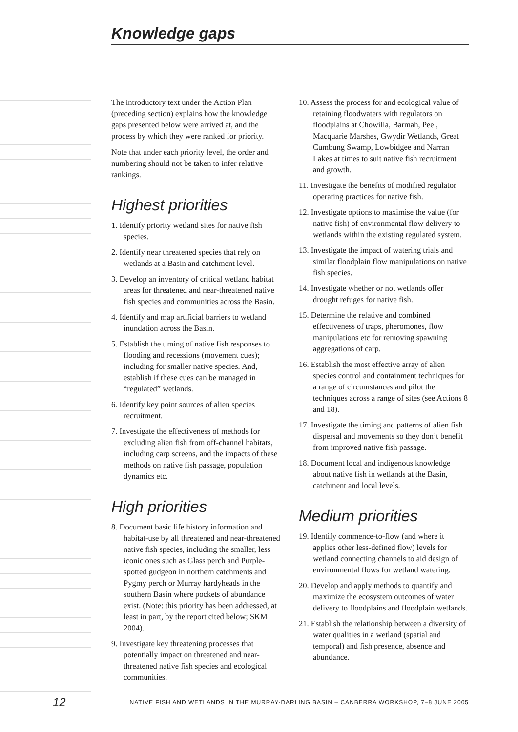Knowledge gaps
The introductory text under the Action Plan (preceding section) explains how the knowledge gaps presented below were arrived at, and the process by which they were ranked for priority.
Note that under each priority level, the order and numbering should not be taken to infer relative rankings.
Highest priorities
1. Identify priority wetland sites for native fish species.
2. Identify near threatened species that rely on wetlands at a Basin and catchment level.
3. Develop an inventory of critical wetland habitat areas for threatened and near-threatened native fish species and communities across the Basin.
4. Identify and map artificial barriers to wetland inundation across the Basin.
5. Establish the timing of native fish responses to flooding and recessions (movement cues); including for smaller native species. And, establish if these cues can be managed in “regulated” wetlands.
6. Identify key point sources of alien species recruitment.
7. Investigate the effectiveness of methods for excluding alien fish from off-channel habitats, including carp screens, and the impacts of these methods on native fish passage, population dynamics etc.
High priorities
8. Document basic life history information and habitat-use by all threatened and near-threatened native fish species, including the smaller, less iconic ones such as Glass perch and Purple-spotted gudgeon in northern catchments and Pygmy perch or Murray hardyheads in the southern Basin where pockets of abundance exist. (Note: this priority has been addressed, at least in part, by the report cited below; SKM 2004).
9. Investigate key threatening processes that potentially impact on threatened and near-threatened native fish species and ecological communities.
10. Assess the process for and ecological value of retaining floodwaters with regulators on floodplains at Chowilla, Barmah, Peel, Macquarie Marshes, Gwydir Wetlands, Great Cumbung Swamp, Lowbidgee and Narran Lakes at times to suit native fish recruitment and growth.
11. Investigate the benefits of modified regulator operating practices for native fish.
12. Investigate options to maximise the value (for native fish) of environmental flow delivery to wetlands within the existing regulated system.
13. Investigate the impact of watering trials and similar floodplain flow manipulations on native fish species.
14. Investigate whether or not wetlands offer drought refuges for native fish.
15. Determine the relative and combined effectiveness of traps, pheromones, flow manipulations etc for removing spawning aggregations of carp.
16. Establish the most effective array of alien species control and containment techniques for a range of circumstances and pilot the techniques across a range of sites (see Actions 8 and 18).
17. Investigate the timing and patterns of alien fish dispersal and movements so they don’t benefit from improved native fish passage.
18. Document local and indigenous knowledge about native fish in wetlands at the Basin, catchment and local levels.
Medium priorities
19. Identify commence-to-flow (and where it applies other less-defined flow) levels for wetland connecting channels to aid design of environmental flows for wetland watering.
20. Develop and apply methods to quantify and maximize the ecosystem outcomes of water delivery to floodplains and floodplain wetlands.
21. Establish the relationship between a diversity of water qualities in a wetland (spatial and temporal) and fish presence, absence and abundance.
12 NATIVE FISH AND WETLANDS IN THE MURRAY-DARLING BASIN – CANBERRA WORKSHOP, 7–8 JUNE 2005